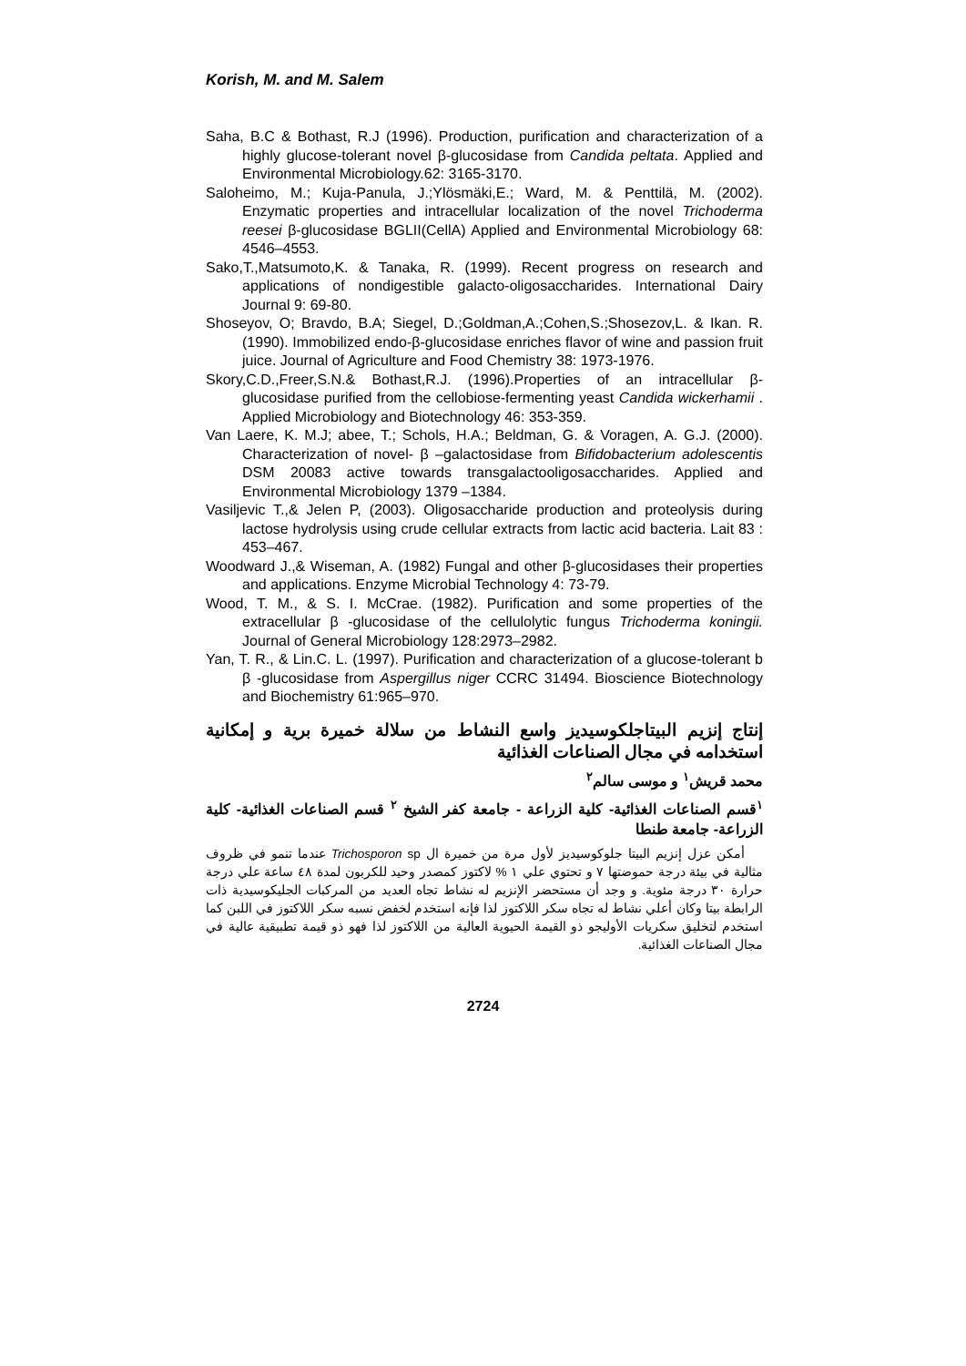Korish, M. and M. Salem
Saha, B.C & Bothast, R.J (1996). Production, purification and characterization of a highly glucose-tolerant novel β-glucosidase from Candida peltata. Applied and Environmental Microbiology.62: 3165-3170.
Saloheimo, M.; Kuja-Panula, J.;Ylösmäki,E.; Ward, M. & Penttilä, M. (2002). Enzymatic properties and intracellular localization of the novel Trichoderma reesei β-glucosidase BGLII(CellA) Applied and Environmental Microbiology 68: 4546–4553.
Sako,T.,Matsumoto,K. & Tanaka, R. (1999). Recent progress on research and applications of nondigestible galacto-oligosaccharides. International Dairy Journal 9: 69-80.
Shoseyov, O; Bravdo, B.A; Siegel, D.;Goldman,A.;Cohen,S.;Shosezov,L. & Ikan. R. (1990). Immobilized endo-β-glucosidase enriches flavor of wine and passion fruit juice. Journal of Agriculture and Food Chemistry 38: 1973-1976.
Skory,C.D.,Freer,S.N.& Bothast,R.J. (1996).Properties of an intracellular β-glucosidase purified from the cellobiose-fermenting yeast Candida wickerhamii . Applied Microbiology and Biotechnology 46: 353-359.
Van Laere, K. M.J; abee, T.; Schols, H.A.; Beldman, G. & Voragen, A. G.J. (2000). Characterization of novel- β –galactosidase from Bifidobacterium adolescentis DSM 20083 active towards transgalactooligosaccharides. Applied and Environmental Microbiology 1379 –1384.
Vasiljevic T.,& Jelen P, (2003). Oligosaccharide production and proteolysis during lactose hydrolysis using crude cellular extracts from lactic acid bacteria. Lait 83 : 453–467.
Woodward J.,& Wiseman, A. (1982) Fungal and other β-glucosidases their properties and applications. Enzyme Microbial Technology 4: 73-79.
Wood, T. M., & S. I. McCrae. (1982). Purification and some properties of the extracellular β -glucosidase of the cellulolytic fungus Trichoderma koningii. Journal of General Microbiology 128:2973–2982.
Yan, T. R., & Lin.C. L. (1997). Purification and characterization of a glucose-tolerant b β -glucosidase from Aspergillus niger CCRC 31494. Bioscience Biotechnology and Biochemistry 61:965–970.
إنتاج إنزيم البيتاجلكوسيديز واسع النشاط من سلالة خميرة برية و إمكانية استخدامه في مجال الصناعات الغذائية
محمد قريش<sup>١</sup> و موسى سالم<sup>٢</sup>
<sup>١</sup> قسم الصناعات الغذائية- كلية الزراعة - جامعة كفر الشيخ <sup>٢</sup> قسم الصناعات الغذائية- كلية الزراعة- جامعة طنطا
أمكن عزل إنزيم البيتا جلوكوسيديز لأول مرة من خميرة ال Trichosporon sp عندما تنمو في ظروف مثالية في بيئة درجة حموضتها ٧ و تحتوي علي ١ % لاكتوز كمصدر وحيد للكربون لمدة ٤٨ ساعة علي درجة حرارة ٣٠ درجة مئوية. و وجد أن مستحضر الإنزيم له نشاط تجاه العديد من المركبات الجليكوسيدية ذات الرابطة بيتا وكان أعلي نشاط له تجاه سكر اللاكتوز لذا فإنه استخدم لخفض نسبه سكر اللاكتوز في اللبن كما استخدم لتخليق سكريات الأوليجو ذو القيمة الحيوية العالية من اللاكتوز لذا فهو ذو قيمة تطبيقية عالية في مجال الصناعات الغذائية.
2724